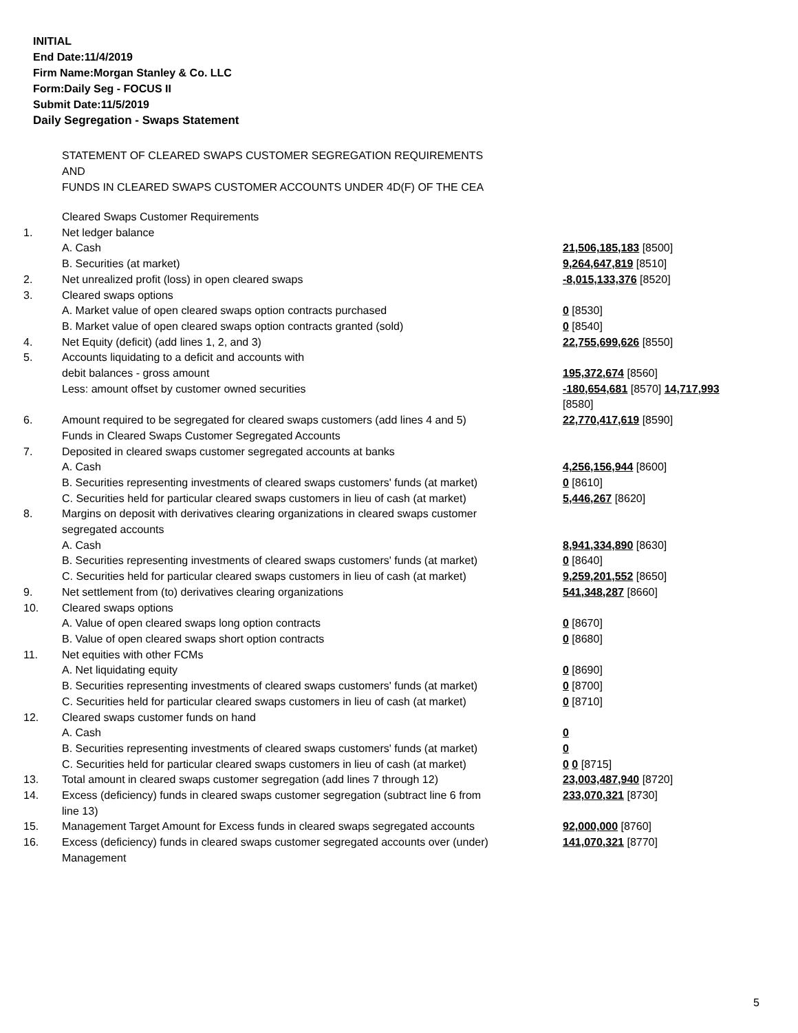INITIAL
End Date:11/4/2019
Firm Name:Morgan Stanley & Co. LLC
Form:Daily Seg - FOCUS II
Submit Date:11/5/2019
Daily Segregation - Swaps Statement
STATEMENT OF CLEARED SWAPS CUSTOMER SEGREGATION REQUIREMENTS
AND
FUNDS IN CLEARED SWAPS CUSTOMER ACCOUNTS UNDER 4D(F) OF THE CEA
| | Cleared Swaps Customer Requirements | |
| 1. | Net ledger balance | |
| | A. Cash | 21,506,185,183 [8500] |
| | B. Securities (at market) | 9,264,647,819 [8510] |
| 2. | Net unrealized profit (loss) in open cleared swaps | -8,015,133,376 [8520] |
| 3. | Cleared swaps options | |
| | A. Market value of open cleared swaps option contracts purchased | 0 [8530] |
| | B. Market value of open cleared swaps option contracts granted (sold) | 0 [8540] |
| 4. | Net Equity (deficit) (add lines 1, 2, and 3) | 22,755,699,626 [8550] |
| 5. | Accounts liquidating to a deficit and accounts with debit balances - gross amount | 195,372,674 [8560] |
| | Less: amount offset by customer owned securities | -180,654,681 [8570] 14,717,993 [8580] |
| 6. | Amount required to be segregated for cleared swaps customers (add lines 4 and 5) Funds in Cleared Swaps Customer Segregated Accounts | 22,770,417,619 [8590] |
| 7. | Deposited in cleared swaps customer segregated accounts at banks | |
| | A. Cash | 4,256,156,944 [8600] |
| | B. Securities representing investments of cleared swaps customers' funds (at market) | 0 [8610] |
| | C. Securities held for particular cleared swaps customers in lieu of cash (at market) | 5,446,267 [8620] |
| 8. | Margins on deposit with derivatives clearing organizations in cleared swaps customer segregated accounts | |
| | A. Cash | 8,941,334,890 [8630] |
| | B. Securities representing investments of cleared swaps customers' funds (at market) | 0 [8640] |
| | C. Securities held for particular cleared swaps customers in lieu of cash (at market) | 9,259,201,552 [8650] |
| 9. | Net settlement from (to) derivatives clearing organizations | 541,348,287 [8660] |
| 10. | Cleared swaps options | |
| | A. Value of open cleared swaps long option contracts | 0 [8670] |
| | B. Value of open cleared swaps short option contracts | 0 [8680] |
| 11. | Net equities with other FCMs | |
| | A. Net liquidating equity | 0 [8690] |
| | B. Securities representing investments of cleared swaps customers' funds (at market) | 0 [8700] |
| | C. Securities held for particular cleared swaps customers in lieu of cash (at market) | 0 [8710] |
| 12. | Cleared swaps customer funds on hand | |
| | A. Cash | 0 |
| | B. Securities representing investments of cleared swaps customers' funds (at market) | 0 |
| | C. Securities held for particular cleared swaps customers in lieu of cash (at market) | 0 0 [8715] |
| 13. | Total amount in cleared swaps customer segregation (add lines 7 through 12) | 23,003,487,940 [8720] |
| 14. | Excess (deficiency) funds in cleared swaps customer segregation (subtract line 6 from line 13) | 233,070,321 [8730] |
| 15. | Management Target Amount for Excess funds in cleared swaps segregated accounts | 92,000,000 [8760] |
| 16. | Excess (deficiency) funds in cleared swaps customer segregated accounts over (under) Management | 141,070,321 [8770] |
5